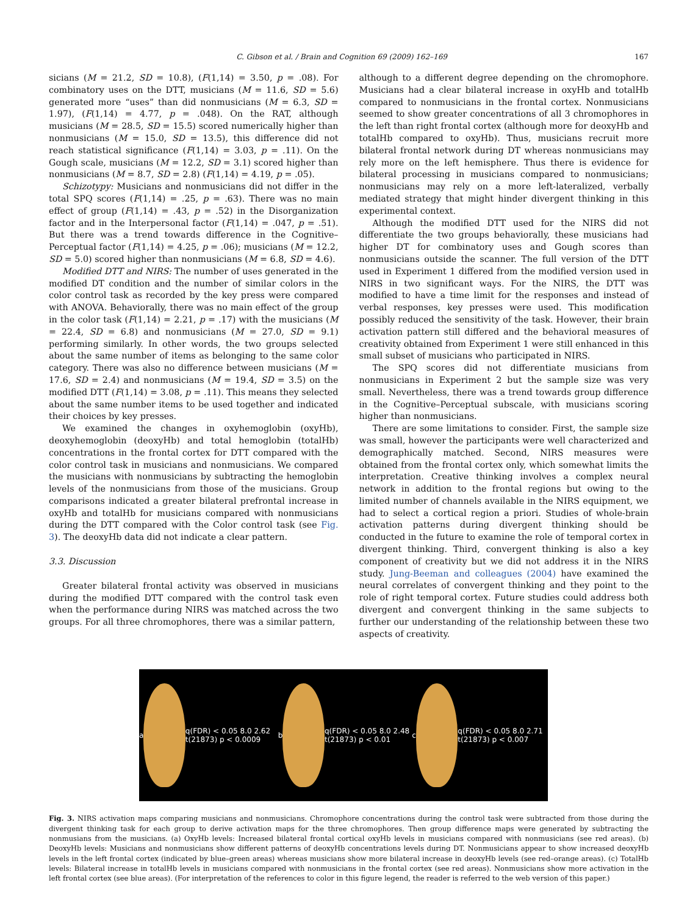C. Gibson et al. / Brain and Cognition 69 (2009) 162–169 167
sicians (M = 21.2, SD = 10.8), (F(1,14) = 3.50, p = .08). For combinatory uses on the DTT, musicians (M = 11.6, SD = 5.6) generated more “uses” than did nonmusicians (M = 6.3, SD = 1.97), (F(1,14) = 4.77, p = .048). On the RAT, although musicians (M = 28.5, SD = 15.5) scored numerically higher than nonmusicians (M = 15.0, SD = 13.5), this difference did not reach statistical significance (F(1,14) = 3.03, p = .11). On the Gough scale, musicians (M = 12.2, SD = 3.1) scored higher than nonmusicians (M = 8.7, SD = 2.8) (F(1,14) = 4.19, p = .05).
Schizotypy: Musicians and nonmusicians did not differ in the total SPQ scores (F(1,14) = .25, p = .63). There was no main effect of group (F(1,14) = .43, p = .52) in the Disorganization factor and in the Interpersonal factor (F(1,14) = .047, p = .51). But there was a trend towards difference in the Cognitive–Perceptual factor (F(1,14) = 4.25, p = .06); musicians (M = 12.2, SD = 5.0) scored higher than nonmusicians (M = 6.8, SD = 4.6).
Modified DTT and NIRS: The number of uses generated in the modified DT condition and the number of similar colors in the color control task as recorded by the key press were compared with ANOVA. Behaviorally, there was no main effect of the group in the color task (F(1,14) = 2.21, p = .17) with the musicians (M = 22.4, SD = 6.8) and nonmusicians (M = 27.0, SD = 9.1) performing similarly. In other words, the two groups selected about the same number of items as belonging to the same color category. There was also no difference between musicians (M = 17.6, SD = 2.4) and nonmusicians (M = 19.4, SD = 3.5) on the modified DTT (F(1,14) = 3.08, p = .11). This means they selected about the same number items to be used together and indicated their choices by key presses.
We examined the changes in oxyhemoglobin (oxyHb), deoxyhemoglobin (deoxyHb) and total hemoglobin (totalHb) concentrations in the frontal cortex for DTT compared with the color control task in musicians and nonmusicians. We compared the musicians with nonmusicians by subtracting the hemoglobin levels of the nonmusicians from those of the musicians. Group comparisons indicated a greater bilateral prefrontal increase in oxyHb and totalHb for musicians compared with nonmusicians during the DTT compared with the Color control task (see Fig. 3). The deoxyHb data did not indicate a clear pattern.
3.3. Discussion
Greater bilateral frontal activity was observed in musicians during the modified DTT compared with the control task even when the performance during NIRS was matched across the two groups. For all three chromophores, there was a similar pattern,
although to a different degree depending on the chromophore. Musicians had a clear bilateral increase in oxyHb and totalHb compared to nonmusicians in the frontal cortex. Nonmusicians seemed to show greater concentrations of all 3 chromophores in the left than right frontal cortex (although more for deoxyHb and totalHb compared to oxyHb). Thus, musicians recruit more bilateral frontal network during DT whereas nonmusicians may rely more on the left hemisphere. Thus there is evidence for bilateral processing in musicians compared to nonmusicians; nonmusicians may rely on a more left-lateralized, verbally mediated strategy that might hinder divergent thinking in this experimental context.
Although the modified DTT used for the NIRS did not differentiate the two groups behaviorally, these musicians had higher DT for combinatory uses and Gough scores than nonmusicians outside the scanner. The full version of the DTT used in Experiment 1 differed from the modified version used in NIRS in two significant ways. For the NIRS, the DTT was modified to have a time limit for the responses and instead of verbal responses, key presses were used. This modification possibly reduced the sensitivity of the task. However, their brain activation pattern still differed and the behavioral measures of creativity obtained from Experiment 1 were still enhanced in this small subset of musicians who participated in NIRS.
The SPQ scores did not differentiate musicians from nonmusicians in Experiment 2 but the sample size was very small. Nevertheless, there was a trend towards group difference in the Cognitive–Perceptual subscale, with musicians scoring higher than nonmusicians.
There are some limitations to consider. First, the sample size was small, however the participants were well characterized and demographically matched. Second, NIRS measures were obtained from the frontal cortex only, which somewhat limits the interpretation. Creative thinking involves a complex neural network in addition to the frontal regions but owing to the limited number of channels available in the NIRS equipment, we had to select a cortical region a priori. Studies of whole-brain activation patterns during divergent thinking should be conducted in the future to examine the role of temporal cortex in divergent thinking. Third, convergent thinking is also a key component of creativity but we did not address it in the NIRS study. Jung-Beeman and colleagues (2004) have examined the neural correlates of convergent thinking and they point to the role of right temporal cortex. Future studies could address both divergent and convergent thinking in the same subjects to further our understanding of the relationship between these two aspects of creativity.
a
q(FDR) < 0.05 8.0 2.62 t(21873) p < 0.0009 b
q(FDR) < 0.05 8.0 2.48 t(21873) p < 0.01 c
q(FDR) < 0.05 8.0 2.71 t(21873) p < 0.007
Fig. 3. NIRS activation maps comparing musicians and nonmusicians. Chromophore concentrations during the control task were subtracted from those during the divergent thinking task for each group to derive activation maps for the three chromophores. Then group difference maps were generated by subtracting the nonmusians from the musicians. (a) OxyHb levels: Increased bilateral frontal cortical oxyHb levels in musicians compared with nonmusicians (see red areas). (b) DeoxyHb levels: Musicians and nonmusicians show different patterns of deoxyHb concentrations levels during DT. Nonmusicians appear to show increased deoxyHb levels in the left frontal cortex (indicated by blue–green areas) whereas musicians show more bilateral increase in deoxyHb levels (see red–orange areas). (c) TotalHb levels: Bilateral increase in totalHb levels in musicians compared with nonmusicians in the frontal cortex (see red areas). Nonmusicians show more activation in the left frontal cortex (see blue areas). (For interpretation of the references to color in this figure legend, the reader is referred to the web version of this paper.)